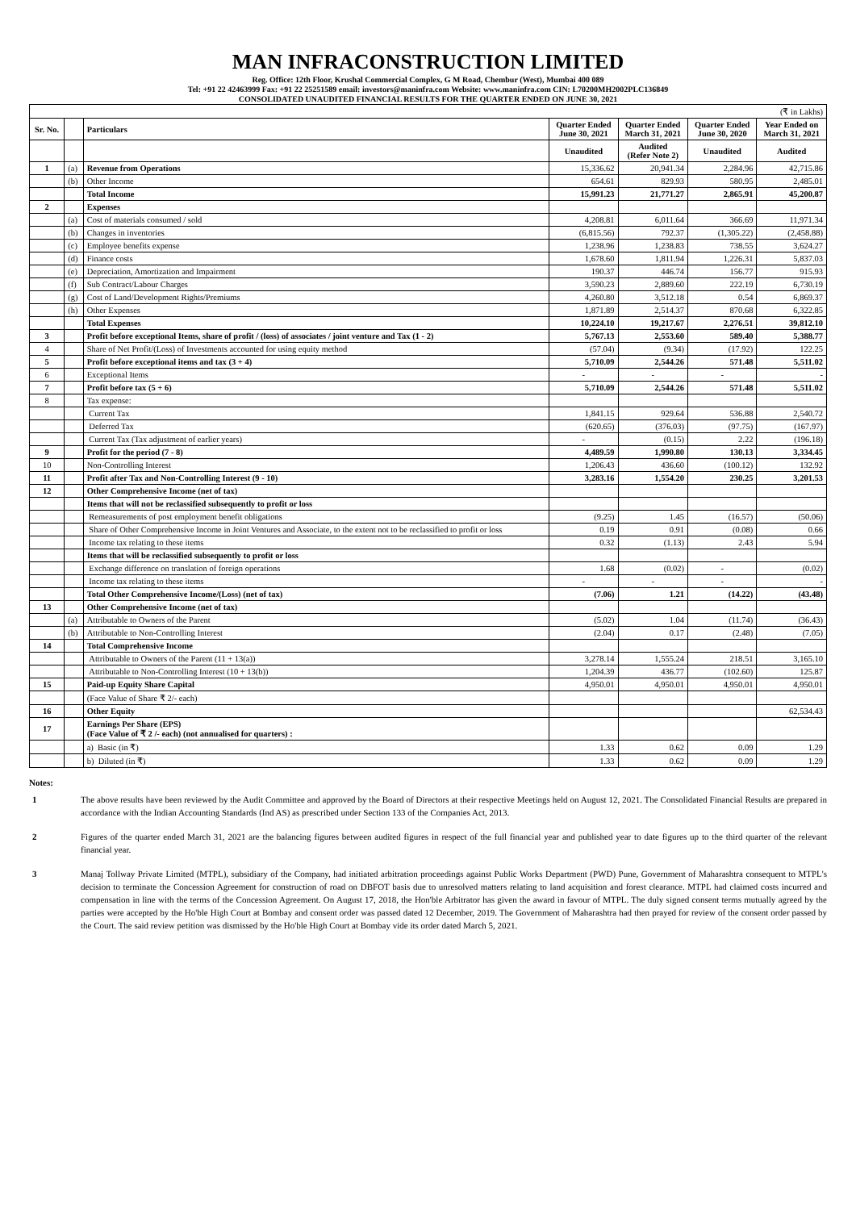MAN INFRACONSTRUCTION LIMITED
Reg. Office: 12th Floor, Krushal Commercial Complex, G M Road, Chembur (West), Mumbai 400 089
Tel: +91 22 42463999 Fax: +91 22 25251589 email: investors@maninfra.com Website: www.maninfra.com CIN: L70200MH2002PLC136849
CONSOLIDATED UNAUDITED FINANCIAL RESULTS FOR THE QUARTER ENDED ON JUNE 30, 2021
| (₹ in Lakhs) | | | | | | |
| Sr. No. | | Particulars | Quarter Ended June 30, 2021 | Quarter Ended March 31, 2021 | Quarter Ended June 30, 2020 | Year Ended on March 31, 2021 |
| | | | Unaudited | Audited (Refer Note 2) | Unaudited | Audited |
| 1 | (a) | Revenue from Operations | 15,336.62 | 20,941.34 | 2,284.96 | 42,715.86 |
| | (b) | Other Income | 654.61 | 829.93 | 580.95 | 2,485.01 |
| | | Total Income | 15,991.23 | 21,771.27 | 2,865.91 | 45,200.87 |
| 2 | | Expenses | | | | |
| | (a) | Cost of materials consumed / sold | 4,208.81 | 6,011.64 | 366.69 | 11,971.34 |
| | (b) | Changes in inventories | (6,815.56) | 792.37 | (1,305.22) | (2,458.88) |
| | (c) | Employee benefits expense | 1,238.96 | 1,238.83 | 738.55 | 3,624.27 |
| | (d) | Finance costs | 1,678.60 | 1,811.94 | 1,226.31 | 5,837.03 |
| | (e) | Depreciation, Amortization and Impairment | 190.37 | 446.74 | 156.77 | 915.93 |
| | (f) | Sub Contract/Labour Charges | 3,590.23 | 2,889.60 | 222.19 | 6,730.19 |
| | (g) | Cost of Land/Development Rights/Premiums | 4,260.80 | 3,512.18 | 0.54 | 6,869.37 |
| | (h) | Other Expenses | 1,871.89 | 2,514.37 | 870.68 | 6,322.85 |
| | | Total Expenses | 10,224.10 | 19,217.67 | 2,276.51 | 39,812.10 |
| 3 | | Profit before exceptional Items, share of profit / (loss) of associates / joint venture and Tax (1 - 2) | 5,767.13 | 2,553.60 | 589.40 | 5,388.77 |
| 4 | | Share of Net Profit/(Loss) of Investments accounted for using equity method | (57.04) | (9.34) | (17.92) | 122.25 |
| 5 | | Profit before exceptional items and tax (3 + 4) | 5,710.09 | 2,544.26 | 571.48 | 5,511.02 |
| 6 | | Exceptional Items | - | - | - | - |
| 7 | | Profit before tax (5 + 6) | 5,710.09 | 2,544.26 | 571.48 | 5,511.02 |
| 8 | | Tax expense: | | | | |
| | | Current Tax | 1,841.15 | 929.64 | 536.88 | 2,540.72 |
| | | Deferred Tax | (620.65) | (376.03) | (97.75) | (167.97) |
| | | Current Tax (Tax adjustment of earlier years) | - | (0.15) | 2.22 | (196.18) |
| 9 | | Profit for the period (7 - 8) | 4,489.59 | 1,990.80 | 130.13 | 3,334.45 |
| 10 | | Non-Controlling Interest | 1,206.43 | 436.60 | (100.12) | 132.92 |
| 11 | | Profit after Tax and Non-Controlling Interest (9 - 10) | 3,283.16 | 1,554.20 | 230.25 | 3,201.53 |
| 12 | | Other Comprehensive Income (net of tax) | | | | |
| | | Items that will not be reclassified subsequently to profit or loss | | | | |
| | | Remeasurements of post employment benefit obligations | (9.25) | 1.45 | (16.57) | (50.06) |
| | | Share of Other Comprehensive Income in Joint Ventures and Associate, to the extent not to be reclassified to profit or loss | 0.19 | 0.91 | (0.08) | 0.66 |
| | | Income tax relating to these items | 0.32 | (1.13) | 2.43 | 5.94 |
| | | Items that will be reclassified subsequently to profit or loss | | | | |
| | | Exchange difference on translation of foreign operations | 1.68 | (0.02) | - | (0.02) |
| | | Income tax relating to these items | - | - | - | - |
| | | Total Other Comprehensive Income/(Loss) (net of tax) | (7.06) | 1.21 | (14.22) | (43.48) |
| 13 | | Other Comprehensive Income (net of tax) | | | | |
| | (a) | Attributable to Owners of the Parent | (5.02) | 1.04 | (11.74) | (36.43) |
| | (b) | Attributable to Non-Controlling Interest | (2.04) | 0.17 | (2.48) | (7.05) |
| 14 | | Total Comprehensive Income | | | | |
| | | Attributable to Owners of the Parent (11 + 13(a)) | 3,278.14 | 1,555.24 | 218.51 | 3,165.10 |
| | | Attributable to Non-Controlling Interest (10 + 13(b)) | 1,204.39 | 436.77 | (102.60) | 125.87 |
| 15 | | Paid-up Equity Share Capital | 4,950.01 | 4,950.01 | 4,950.01 | 4,950.01 |
| | | (Face Value of Share ₹ 2/- each) | | | | |
| 16 | | Other Equity | | | | 62,534.43 |
| 17 | | Earnings Per Share (EPS) (Face Value of ₹ 2 /- each) (not annualised for quarters) : | | | | |
| | | a) Basic (in ₹) | 1.33 | 0.62 | 0.09 | 1.29 |
| | | b) Diluted (in ₹) | 1.33 | 0.62 | 0.09 | 1.29 |
Notes:
1 The above results have been reviewed by the Audit Committee and approved by the Board of Directors at their respective Meetings held on August 12, 2021. The Consolidated Financial Results are prepared in accordance with the Indian Accounting Standards (Ind AS) as prescribed under Section 133 of the Companies Act, 2013.
2 Figures of the quarter ended March 31, 2021 are the balancing figures between audited figures in respect of the full financial year and published year to date figures up to the third quarter of the relevant financial year.
3 Manaj Tollway Private Limited (MTPL), subsidiary of the Company, had initiated arbitration proceedings against Public Works Department (PWD) Pune, Government of Maharashtra consequent to MTPL's decision to terminate the Concession Agreement for construction of road on DBFOT basis due to unresolved matters relating to land acquisition and forest clearance. MTPL had claimed costs incurred and compensation in line with the terms of the Concession Agreement. On August 17, 2018, the Hon'ble Arbitrator has given the award in favour of MTPL. The duly signed consent terms mutually agreed by the parties were accepted by the Ho'ble High Court at Bombay and consent order was passed dated 12 December, 2019. The Government of Maharashtra had then prayed for review of the consent order passed by the Court. The said review petition was dismissed by the Ho'ble High Court at Bombay vide its order dated March 5, 2021.